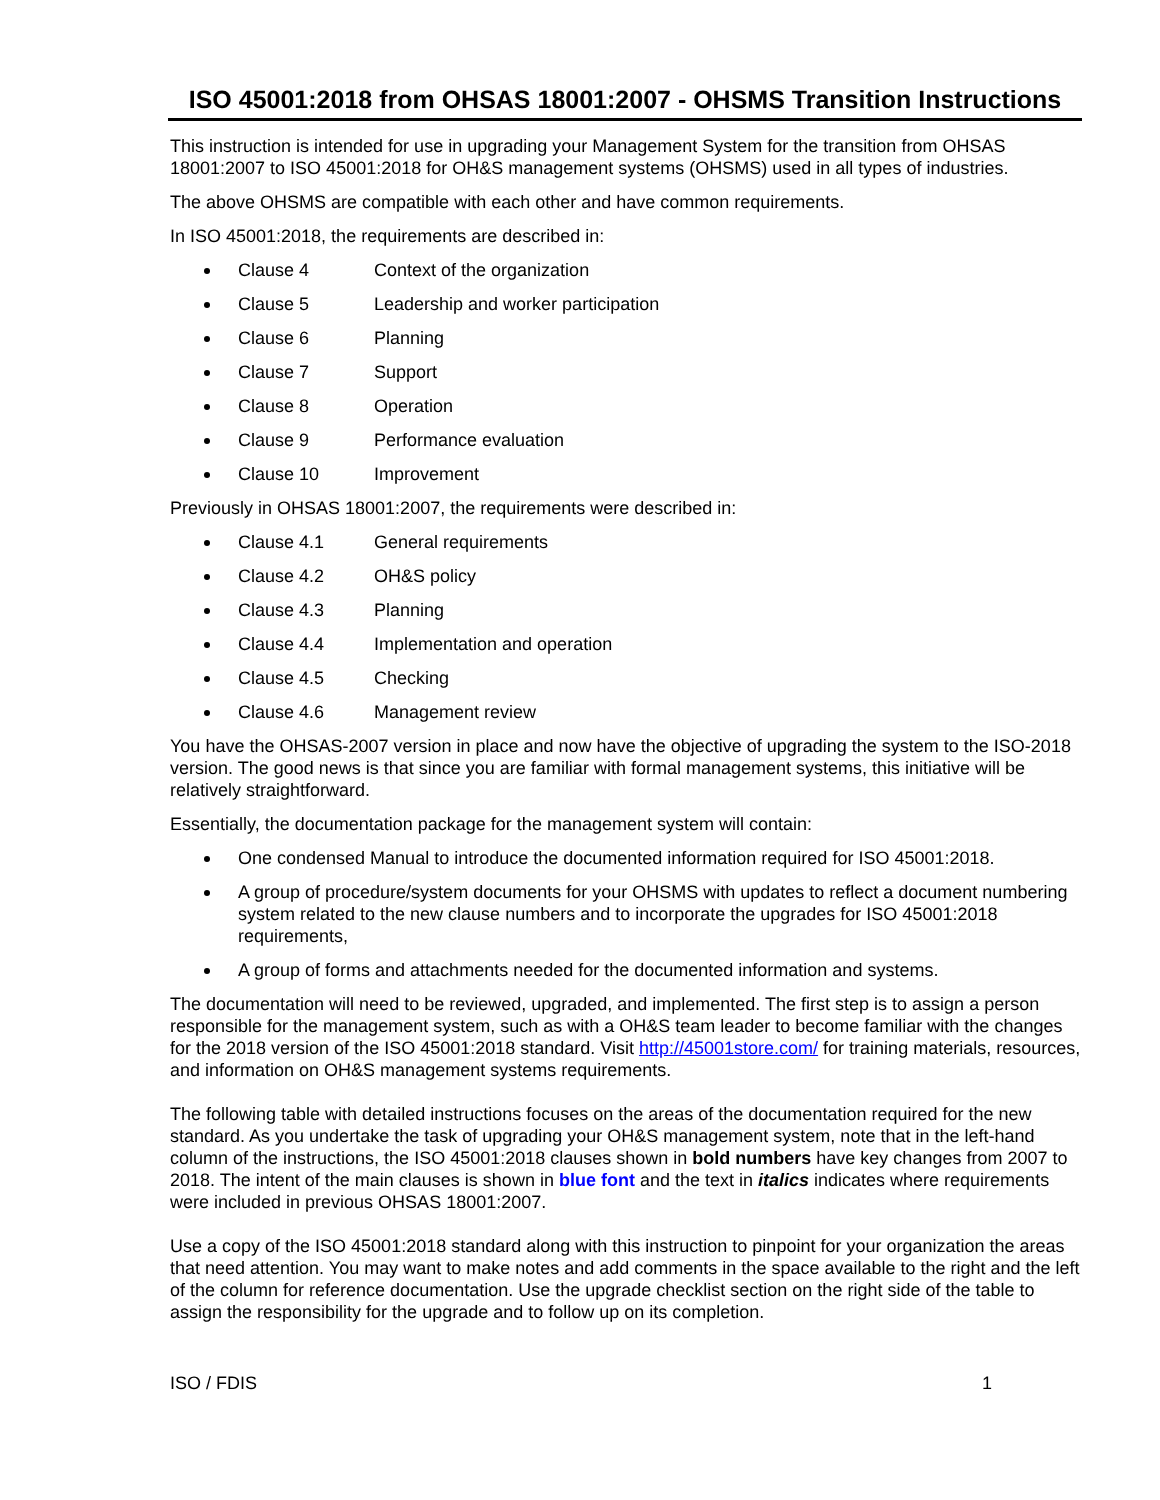ISO 45001:2018 from OHSAS 18001:2007 - OHSMS Transition Instructions
This instruction is intended for use in upgrading your Management System for the transition from OHSAS 18001:2007 to ISO 45001:2018 for OH&S management systems (OHSMS) used in all types of industries.
The above OHSMS are compatible with each other and have common requirements.
In ISO 45001:2018, the requirements are described in:
Clause 4 Context of the organization
Clause 5 Leadership and worker participation
Clause 6 Planning
Clause 7 Support
Clause 8 Operation
Clause 9 Performance evaluation
Clause 10 Improvement
Previously in OHSAS 18001:2007, the requirements were described in:
Clause 4.1 General requirements
Clause 4.2 OH&S policy
Clause 4.3 Planning
Clause 4.4 Implementation and operation
Clause 4.5 Checking
Clause 4.6 Management review
You have the OHSAS-2007 version in place and now have the objective of upgrading the system to the ISO-2018 version. The good news is that since you are familiar with formal management systems, this initiative will be relatively straightforward.
Essentially, the documentation package for the management system will contain:
One condensed Manual to introduce the documented information required for ISO 45001:2018.
A group of procedure/system documents for your OHSMS with updates to reflect a document numbering system related to the new clause numbers and to incorporate the upgrades for ISO 45001:2018 requirements,
A group of forms and attachments needed for the documented information and systems.
The documentation will need to be reviewed, upgraded, and implemented. The first step is to assign a person responsible for the management system, such as with a OH&S team leader to become familiar with the changes for the 2018 version of the ISO 45001:2018 standard. Visit http://45001store.com/ for training materials, resources, and information on OH&S management systems requirements.
The following table with detailed instructions focuses on the areas of the documentation required for the new standard. As you undertake the task of upgrading your OH&S management system, note that in the left-hand column of the instructions, the ISO 45001:2018 clauses shown in bold numbers have key changes from 2007 to 2018. The intent of the main clauses is shown in blue font and the text in italics indicates where requirements were included in previous OHSAS 18001:2007.
Use a copy of the ISO 45001:2018 standard along with this instruction to pinpoint for your organization the areas that need attention. You may want to make notes and add comments in the space available to the right and the left of the column for reference documentation. Use the upgrade checklist section on the right side of the table to assign the responsibility for the upgrade and to follow up on its completion.
ISO / FDIS 1